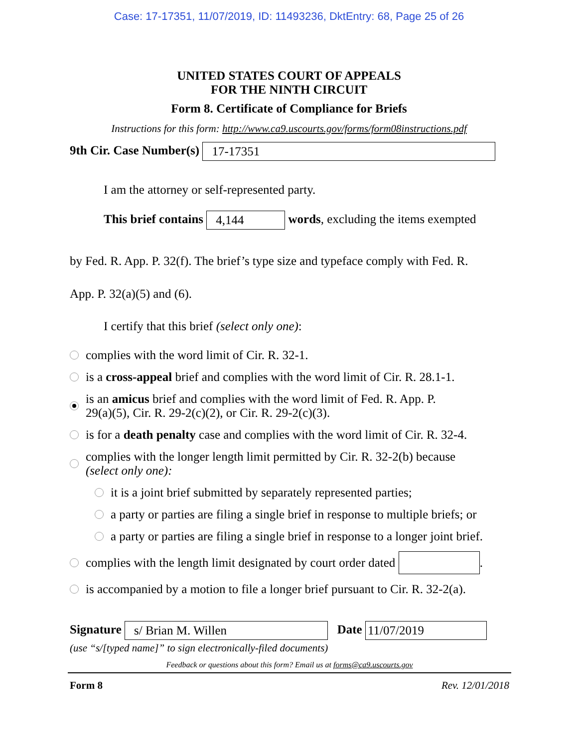Case: 17-17351, 11/07/2019, ID: 11493236, DktEntry: 68, Page 25 of 26
UNITED STATES COURT OF APPEALS
FOR THE NINTH CIRCUIT
Form 8. Certificate of Compliance for Briefs
Instructions for this form: http://www.ca9.uscourts.gov/forms/form08instructions.pdf
9th Cir. Case Number(s) 17-17351
I am the attorney or self-represented party.
This brief contains 4,144 words, excluding the items exempted
by Fed. R. App. P. 32(f). The brief’s type size and typeface comply with Fed. R.
App. P. 32(a)(5) and (6).
I certify that this brief (select only one):
complies with the word limit of Cir. R. 32-1.
is a cross-appeal brief and complies with the word limit of Cir. R. 28.1-1.
is an amicus brief and complies with the word limit of Fed. R. App. P.
29(a)(5), Cir. R. 29-2(c)(2), or Cir. R. 29-2(c)(3).
is for a death penalty case and complies with the word limit of Cir. R. 32-4.
complies with the longer length limit permitted by Cir. R. 32-2(b) because
(select only one):
it is a joint brief submitted by separately represented parties;
a party or parties are filing a single brief in response to multiple briefs; or
a party or parties are filing a single brief in response to a longer joint brief.
complies with the length limit designated by court order dated .
is accompanied by a motion to file a longer brief pursuant to Cir. R. 32-2(a).
Signature s/ Brian M. Willen Date 11/07/2019
(use “s/[typed name]” to sign electronically-filed documents)
Feedback or questions about this form? Email us at forms@ca9.uscourts.gov
Form 8 Rev. 12/01/2018